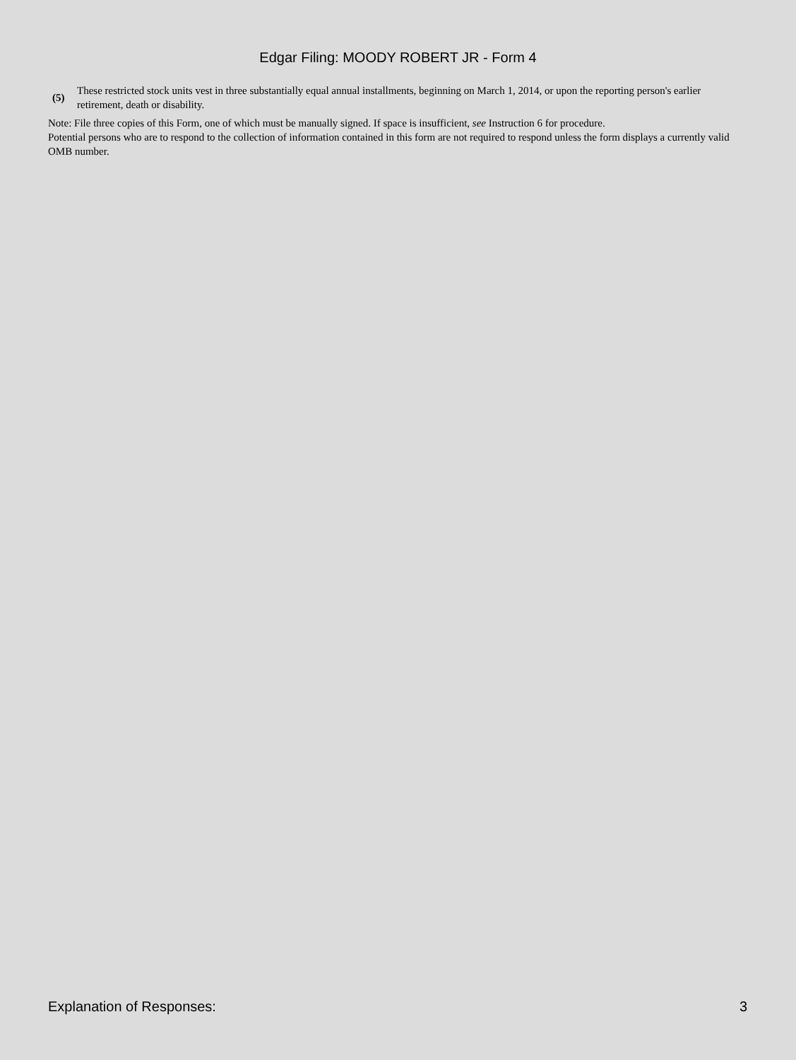Edgar Filing: MOODY ROBERT JR - Form 4
(5)
These restricted stock units vest in three substantially equal annual installments, beginning on March 1, 2014, or upon the reporting person's earlier retirement, death or disability.
Note: File three copies of this Form, one of which must be manually signed. If space is insufficient, see Instruction 6 for procedure.
Potential persons who are to respond to the collection of information contained in this form are not required to respond unless the form displays a currently valid OMB number.
Explanation of Responses: 3